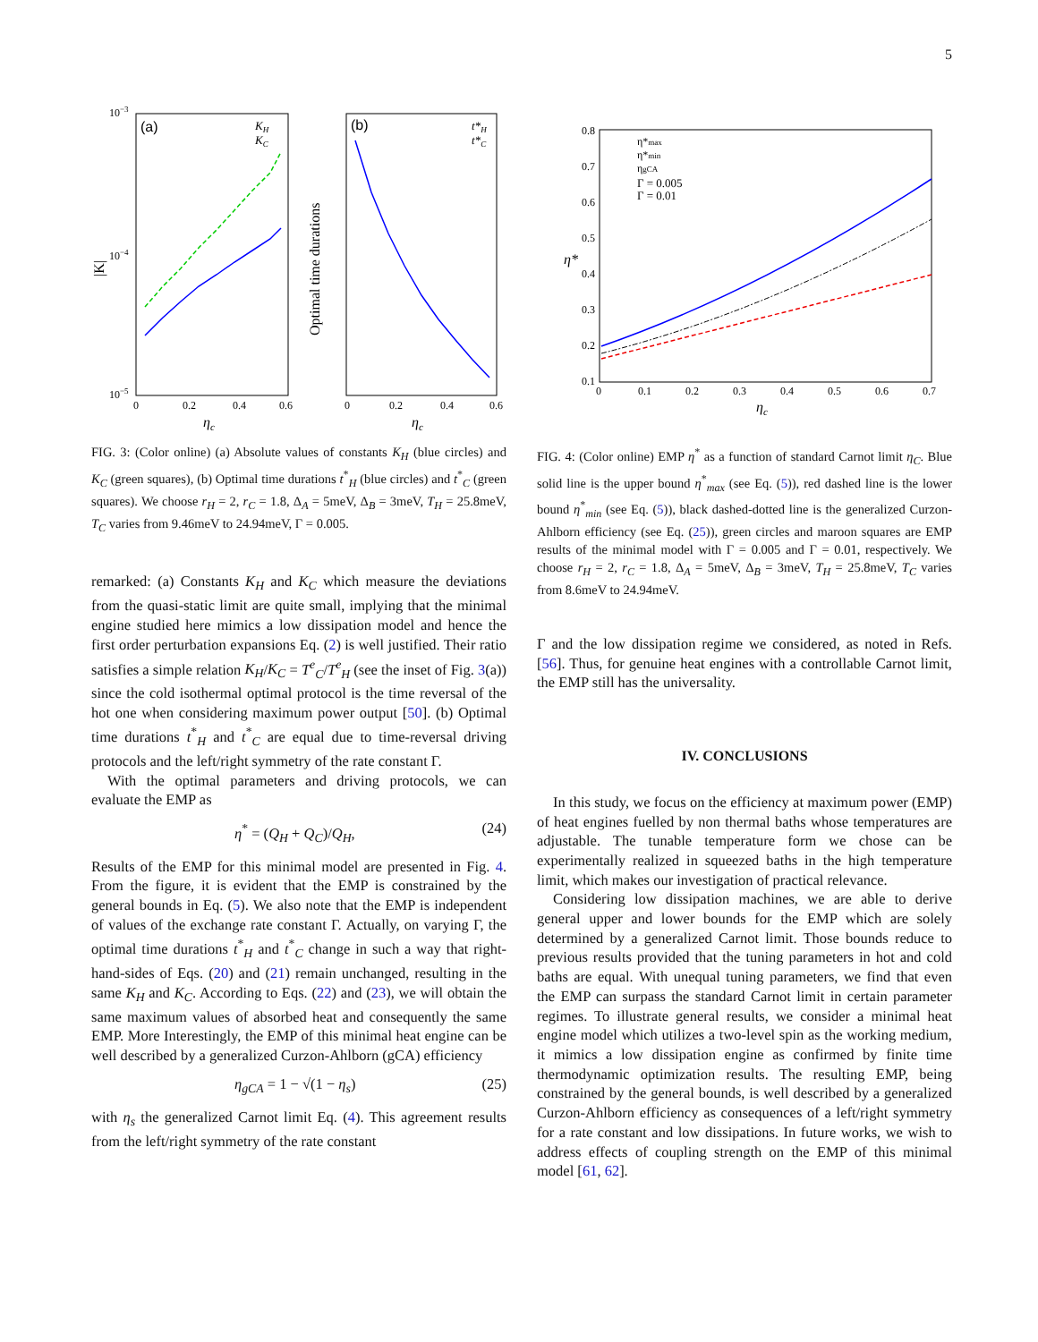5
(a)
10−3
10−4
10−5
|K|
0
0.2
0.4
0.6
ηc
KH
KC
(b)
Optimal time durations
0
0.2
0.4
0.6
ηc
t*H
t*C
FIG. 3: (Color online) (a) Absolute values of constants K<sub>H</sub> (blue circles) and K<sub>C</sub> (green squares), (b) Optimal time durations t<sup>*</sup><sub>H</sub> (blue circles) and t<sup>*</sup><sub>C</sub> (green squares). We choose r<sub>H</sub> = 2, r<sub>C</sub> = 1.8, Δ<sub>A</sub> = 5meV, Δ<sub>B</sub> = 3meV, T<sub>H</sub> = 25.8meV, T<sub>C</sub> varies from 9.46meV to 24.94meV, Γ = 0.005.
remarked: (a) Constants K<sub>H</sub> and K<sub>C</sub> which measure the deviations from the quasi-static limit are quite small, implying that the minimal engine studied here mimics a low dissipation model and hence the first order perturbation expansions Eq. (2) is well justified. Their ratio satisfies a simple relation K<sub>H</sub>/K<sub>C</sub> = T<sup>e</sup><sub>C</sub>/T<sup>e</sup><sub>H</sub> (see the inset of Fig. 3(a)) since the cold isothermal optimal protocol is the time reversal of the hot one when considering maximum power output [50]. (b) Optimal time durations t<sup>*</sup><sub>H</sub> and t<sup>*</sup><sub>C</sub> are equal due to time-reversal driving protocols and the left/right symmetry of the rate constant Γ.
With the optimal parameters and driving protocols, we can evaluate the EMP as
η<sup>*</sup> = (Q<sub>H</sub> + Q<sub>C</sub>)/Q<sub>H</sub>, (24)
Results of the EMP for this minimal model are presented in Fig. 4. From the figure, it is evident that the EMP is constrained by the general bounds in Eq. (5). We also note that the EMP is independent of values of the exchange rate constant Γ. Actually, on varying Γ, the optimal time durations t<sup>*</sup><sub>H</sub> and t<sup>*</sup><sub>C</sub> change in such a way that right-hand-sides of Eqs. (20) and (21) remain unchanged, resulting in the same K<sub>H</sub> and K<sub>C</sub>. According to Eqs. (22) and (23), we will obtain the same maximum values of absorbed heat and consequently the same EMP. More Interestingly, the EMP of this minimal heat engine can be well described by a generalized Curzon-Ahlborn (gCA) efficiency
η<sub>gCA</sub> = 1 − √(1 − η<sub>s</sub>) (25)
with η<sub>s</sub> the generalized Carnot limit Eq. (4). This agreement results from the left/right symmetry of the rate constant
0.8
0.7
0.6
0.5
0.4
0.3
0.2
0.1
0
0.1
0.2
0.3
0.4
0.5
0.6
0.7
ηc
η*
η*max
η*min
ηgCA
Γ = 0.005
Γ = 0.01
FIG. 4: (Color online) EMP η<sup>*</sup> as a function of standard Carnot limit η<sub>C</sub>. Blue solid line is the upper bound η<sup>*</sup><sub>max</sub> (see Eq. (5)), red dashed line is the lower bound η<sup>*</sup><sub>min</sub> (see Eq. (5)), black dashed-dotted line is the generalized Curzon-Ahlborn efficiency (see Eq. (25)), green circles and maroon squares are EMP results of the minimal model with Γ = 0.005 and Γ = 0.01, respectively. We choose r<sub>H</sub> = 2, r<sub>C</sub> = 1.8, Δ<sub>A</sub> = 5meV, Δ<sub>B</sub> = 3meV, T<sub>H</sub> = 25.8meV, T<sub>C</sub> varies from 8.6meV to 24.94meV.
Γ and the low dissipation regime we considered, as noted in Refs. [56]. Thus, for genuine heat engines with a controllable Carnot limit, the EMP still has the universality.
IV. CONCLUSIONS
In this study, we focus on the efficiency at maximum power (EMP) of heat engines fuelled by non thermal baths whose temperatures are adjustable. The tunable temperature form we chose can be experimentally realized in squeezed baths in the high temperature limit, which makes our investigation of practical relevance.
Considering low dissipation machines, we are able to derive general upper and lower bounds for the EMP which are solely determined by a generalized Carnot limit. Those bounds reduce to previous results provided that the tuning parameters in hot and cold baths are equal. With unequal tuning parameters, we find that even the EMP can surpass the standard Carnot limit in certain parameter regimes. To illustrate general results, we consider a minimal heat engine model which utilizes a two-level spin as the working medium, it mimics a low dissipation engine as confirmed by finite time thermodynamic optimization results. The resulting EMP, being constrained by the general bounds, is well described by a generalized Curzon-Ahlborn efficiency as consequences of a left/right symmetry for a rate constant and low dissipations. In future works, we wish to address effects of coupling strength on the EMP of this minimal model [61, 62].